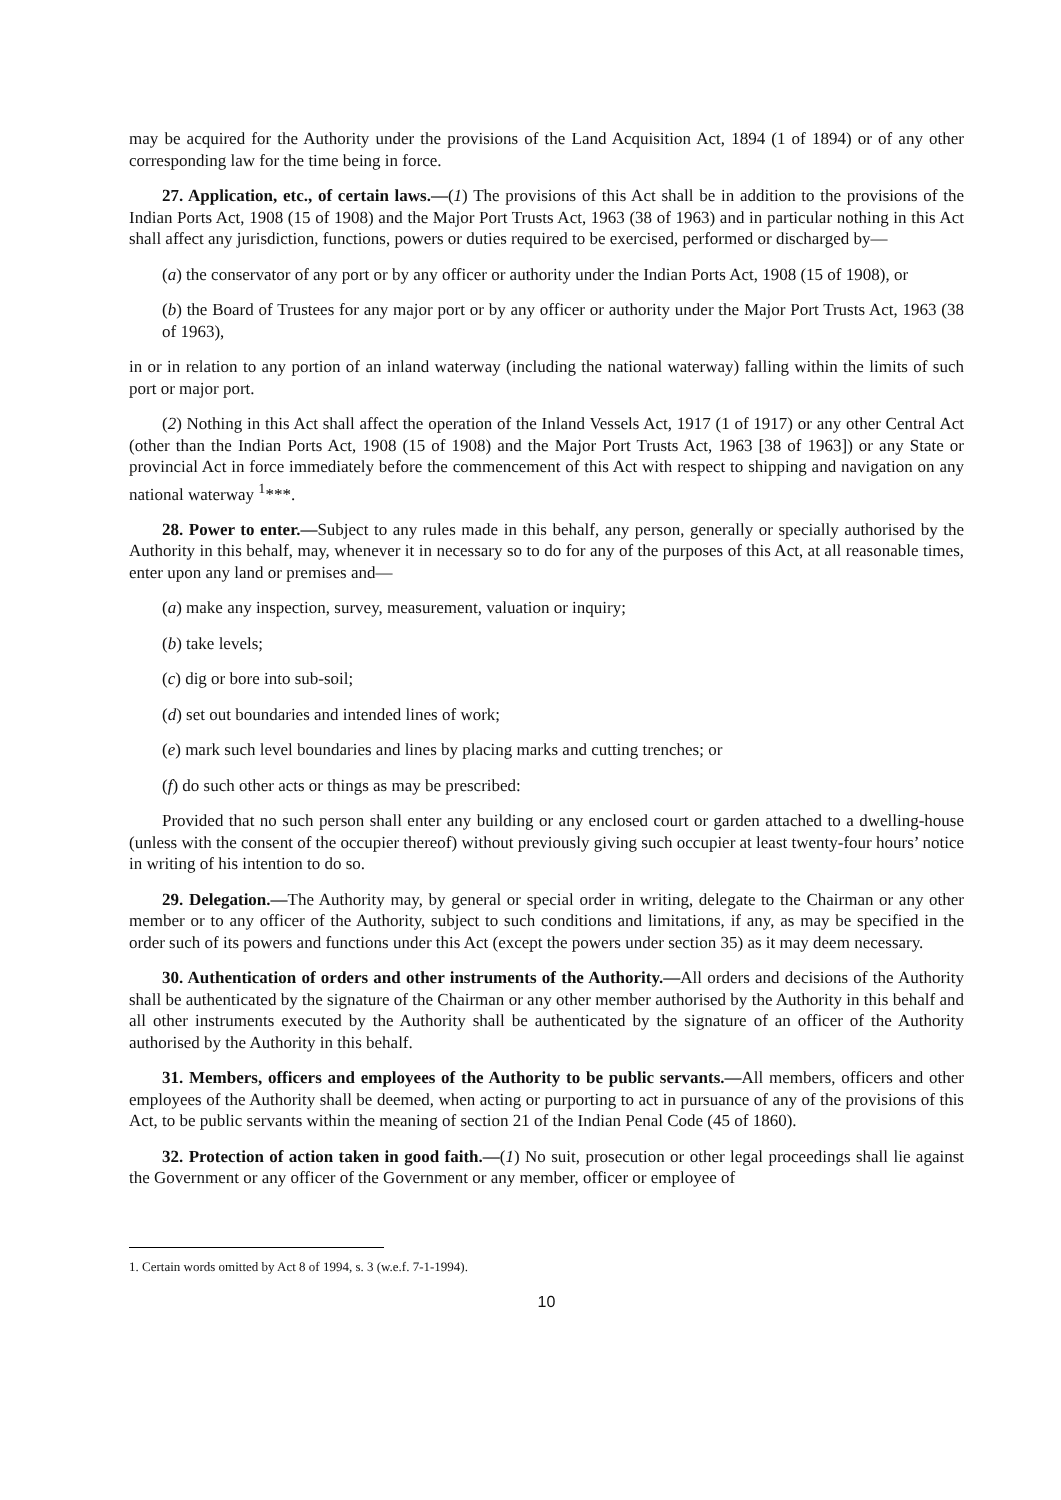may be acquired for the Authority under the provisions of the Land Acquisition Act, 1894 (1 of 1894) or of any other corresponding law for the time being in force.
27. Application, etc., of certain laws.—(1) The provisions of this Act shall be in addition to the provisions of the Indian Ports Act, 1908 (15 of 1908) and the Major Port Trusts Act, 1963 (38 of 1963) and in particular nothing in this Act shall affect any jurisdiction, functions, powers or duties required to be exercised, performed or discharged by—
(a) the conservator of any port or by any officer or authority under the Indian Ports Act, 1908 (15 of 1908), or
(b) the Board of Trustees for any major port or by any officer or authority under the Major Port Trusts Act, 1963 (38 of 1963),
in or in relation to any portion of an inland waterway (including the national waterway) falling within the limits of such port or major port.
(2) Nothing in this Act shall affect the operation of the Inland Vessels Act, 1917 (1 of 1917) or any other Central Act (other than the Indian Ports Act, 1908 (15 of 1908) and the Major Port Trusts Act, 1963 [38 of 1963]) or any State or provincial Act in force immediately before the commencement of this Act with respect to shipping and navigation on any national waterway <sup>1</sup>***.
28. Power to enter.—Subject to any rules made in this behalf, any person, generally or specially authorised by the Authority in this behalf, may, whenever it in necessary so to do for any of the purposes of this Act, at all reasonable times, enter upon any land or premises and—
(a) make any inspection, survey, measurement, valuation or inquiry;
(b) take levels;
(c) dig or bore into sub-soil;
(d) set out boundaries and intended lines of work;
(e) mark such level boundaries and lines by placing marks and cutting trenches; or
(f) do such other acts or things as may be prescribed:
Provided that no such person shall enter any building or any enclosed court or garden attached to a dwelling-house (unless with the consent of the occupier thereof) without previously giving such occupier at least twenty-four hours’ notice in writing of his intention to do so.
29. Delegation.—The Authority may, by general or special order in writing, delegate to the Chairman or any other member or to any officer of the Authority, subject to such conditions and limitations, if any, as may be specified in the order such of its powers and functions under this Act (except the powers under section 35) as it may deem necessary.
30. Authentication of orders and other instruments of the Authority.—All orders and decisions of the Authority shall be authenticated by the signature of the Chairman or any other member authorised by the Authority in this behalf and all other instruments executed by the Authority shall be authenticated by the signature of an officer of the Authority authorised by the Authority in this behalf.
31. Members, officers and employees of the Authority to be public servants.—All members, officers and other employees of the Authority shall be deemed, when acting or purporting to act in pursuance of any of the provisions of this Act, to be public servants within the meaning of section 21 of the Indian Penal Code (45 of 1860).
32. Protection of action taken in good faith.—(1) No suit, prosecution or other legal proceedings shall lie against the Government or any officer of the Government or any member, officer or employee of
1. Certain words omitted by Act 8 of 1994, s. 3 (w.e.f. 7-1-1994).
10